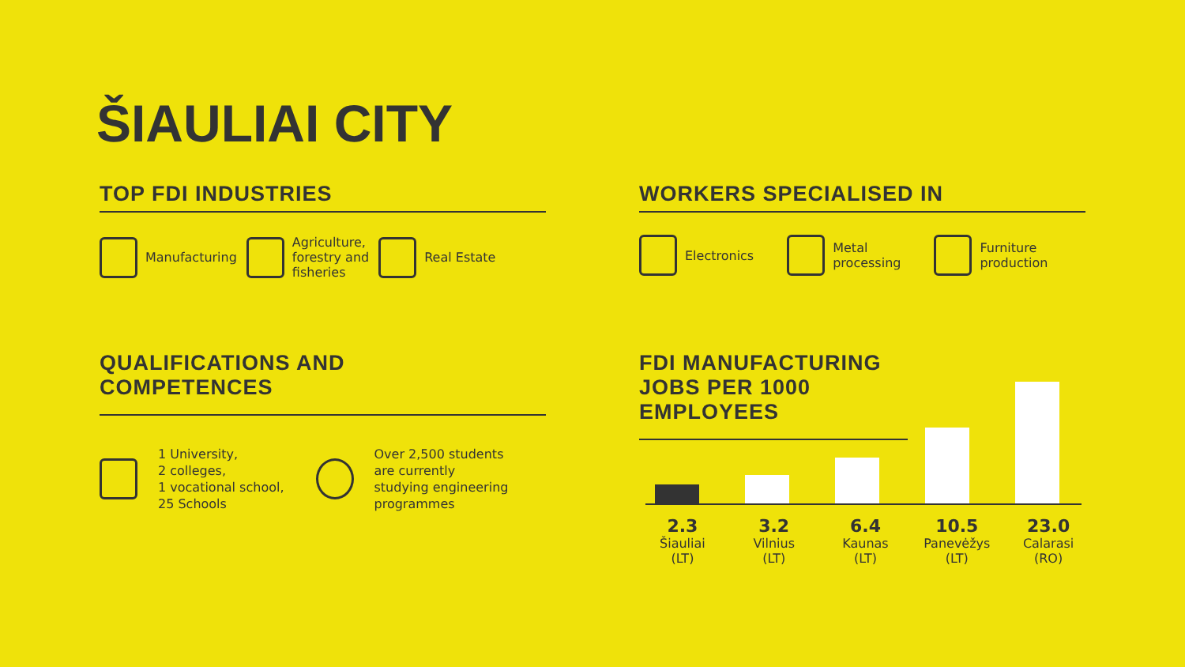ŠIAULIAI CITY
TOP FDI INDUSTRIES
Manufacturing
Agriculture,
forestry and
fisheries
Real Estate
WORKERS SPECIALISED IN
Electronics
Metal
processing
Furniture
production
QUALIFICATIONS AND
COMPETENCES
1 University,
2 colleges,
1 vocational school,
25 Schools
Over 2,500 students
are currently
studying engineering
programmes
FDI MANUFACTURING JOBS PER 1000 EMPLOYEES
2.3
Šiauliai
(LT)
3.2
Vilnius
(LT)
6.4
Kaunas
(LT)
10.5
Panevėžys
(LT)
23.0
Calarasi
(RO)